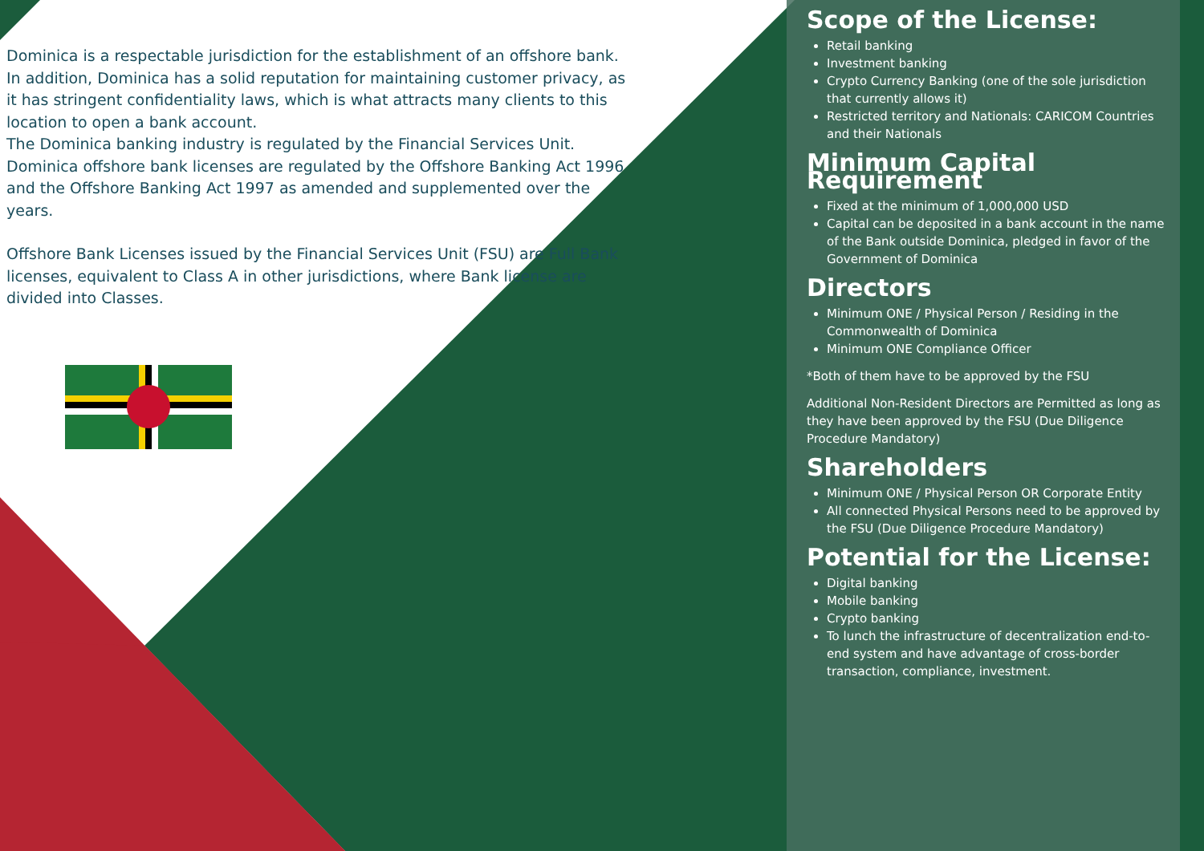Dominica is a respectable jurisdiction for the establishment of an offshore bank. In addition, Dominica has a solid reputation for maintaining customer privacy, as it has stringent confidentiality laws, which is what attracts many clients to this location to open a bank account.
The Dominica banking industry is regulated by the Financial Services Unit. Dominica offshore bank licenses are regulated by the Offshore Banking Act 1996 and the Offshore Banking Act 1997 as amended and supplemented over the years.
Offshore Bank Licenses issued by the Financial Services Unit (FSU) are Full Bank licenses, equivalent to Class A in other jurisdictions, where Bank license are divided into Classes.
Scope of the License:
Retail banking
Investment banking
Crypto Currency Banking (one of the sole jurisdiction that currently allows it)
Restricted territory and Nationals: CARICOM Countries and their Nationals
Minimum Capital Requirement
Fixed at the minimum of 1,000,000 USD
Capital can be deposited in a bank account in the name of the Bank outside Dominica, pledged in favor of the Government of Dominica
Directors
Minimum ONE / Physical Person / Residing in the Commonwealth of Dominica
Minimum ONE Compliance Officer
*Both of them have to be approved by the FSU
Additional Non-Resident Directors are Permitted as long as they have been approved by the FSU (Due Diligence Procedure Mandatory)
Shareholders
Minimum ONE / Physical Person OR Corporate Entity
All connected Physical Persons need to be approved by the FSU (Due Diligence Procedure Mandatory)
Potential for the License:
Digital banking
Mobile banking
Crypto banking
To lunch the infrastructure of decentralization end-to-end system and have advantage of cross-border transaction, compliance, investment.